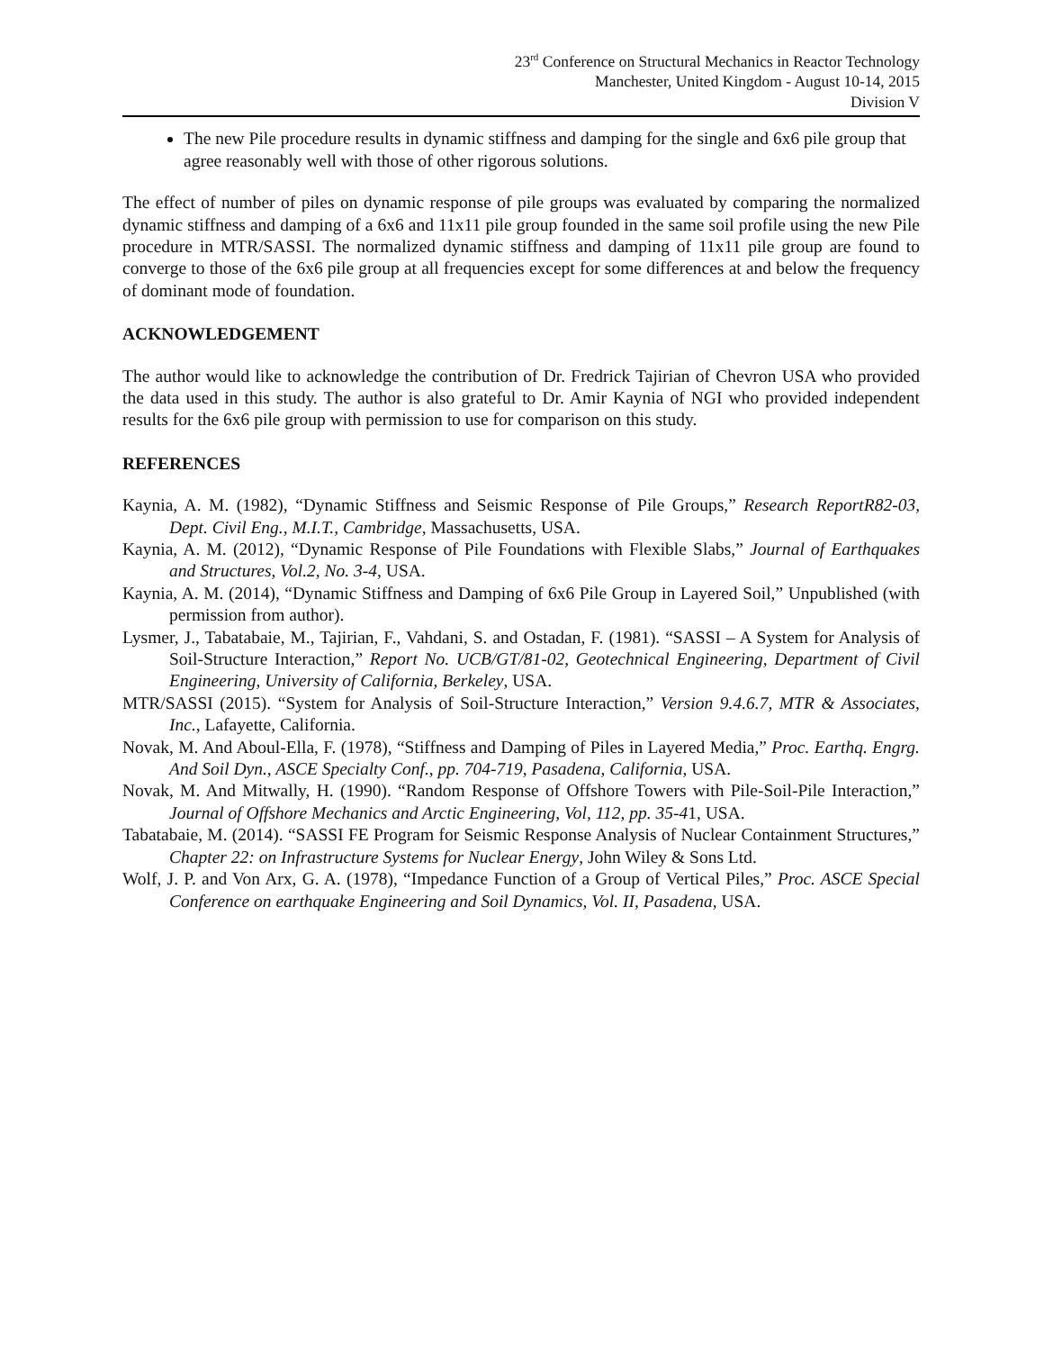23<sup>rd</sup> Conference on Structural Mechanics in Reactor Technology
Manchester, United Kingdom - August 10-14, 2015
Division V
The new Pile procedure results in dynamic stiffness and damping for the single and 6x6 pile group that agree reasonably well with those of other rigorous solutions.
The effect of number of piles on dynamic response of pile groups was evaluated by comparing the normalized dynamic stiffness and damping of a 6x6 and 11x11 pile group founded in the same soil profile using the new Pile procedure in MTR/SASSI. The normalized dynamic stiffness and damping of 11x11 pile group are found to converge to those of the 6x6 pile group at all frequencies except for some differences at and below the frequency of dominant mode of foundation.
ACKNOWLEDGEMENT
The author would like to acknowledge the contribution of Dr. Fredrick Tajirian of Chevron USA who provided the data used in this study. The author is also grateful to Dr. Amir Kaynia of NGI who provided independent results for the 6x6 pile group with permission to use for comparison on this study.
REFERENCES
Kaynia, A. M. (1982), “Dynamic Stiffness and Seismic Response of Pile Groups,” Research ReportR82-03, Dept. Civil Eng., M.I.T., Cambridge, Massachusetts, USA.
Kaynia, A. M. (2012), “Dynamic Response of Pile Foundations with Flexible Slabs,” Journal of Earthquakes and Structures, Vol.2, No. 3-4, USA.
Kaynia, A. M. (2014), “Dynamic Stiffness and Damping of 6x6 Pile Group in Layered Soil,” Unpublished (with permission from author).
Lysmer, J., Tabatabaie, M., Tajirian, F., Vahdani, S. and Ostadan, F. (1981). “SASSI – A System for Analysis of Soil-Structure Interaction,” Report No. UCB/GT/81-02, Geotechnical Engineering, Department of Civil Engineering, University of California, Berkeley, USA.
MTR/SASSI (2015). “System for Analysis of Soil-Structure Interaction,” Version 9.4.6.7, MTR & Associates, Inc., Lafayette, California.
Novak, M. And Aboul-Ella, F. (1978), “Stiffness and Damping of Piles in Layered Media,” Proc. Earthq. Engrg. And Soil Dyn., ASCE Specialty Conf., pp. 704-719, Pasadena, California, USA.
Novak, M. And Mitwally, H. (1990). “Random Response of Offshore Towers with Pile-Soil-Pile Interaction,” Journal of Offshore Mechanics and Arctic Engineering, Vol, 112, pp. 35-41, USA.
Tabatabaie, M. (2014). “SASSI FE Program for Seismic Response Analysis of Nuclear Containment Structures,” Chapter 22: on Infrastructure Systems for Nuclear Energy, John Wiley & Sons Ltd.
Wolf, J. P. and Von Arx, G. A. (1978), “Impedance Function of a Group of Vertical Piles,” Proc. ASCE Special Conference on earthquake Engineering and Soil Dynamics, Vol. II, Pasadena, USA.